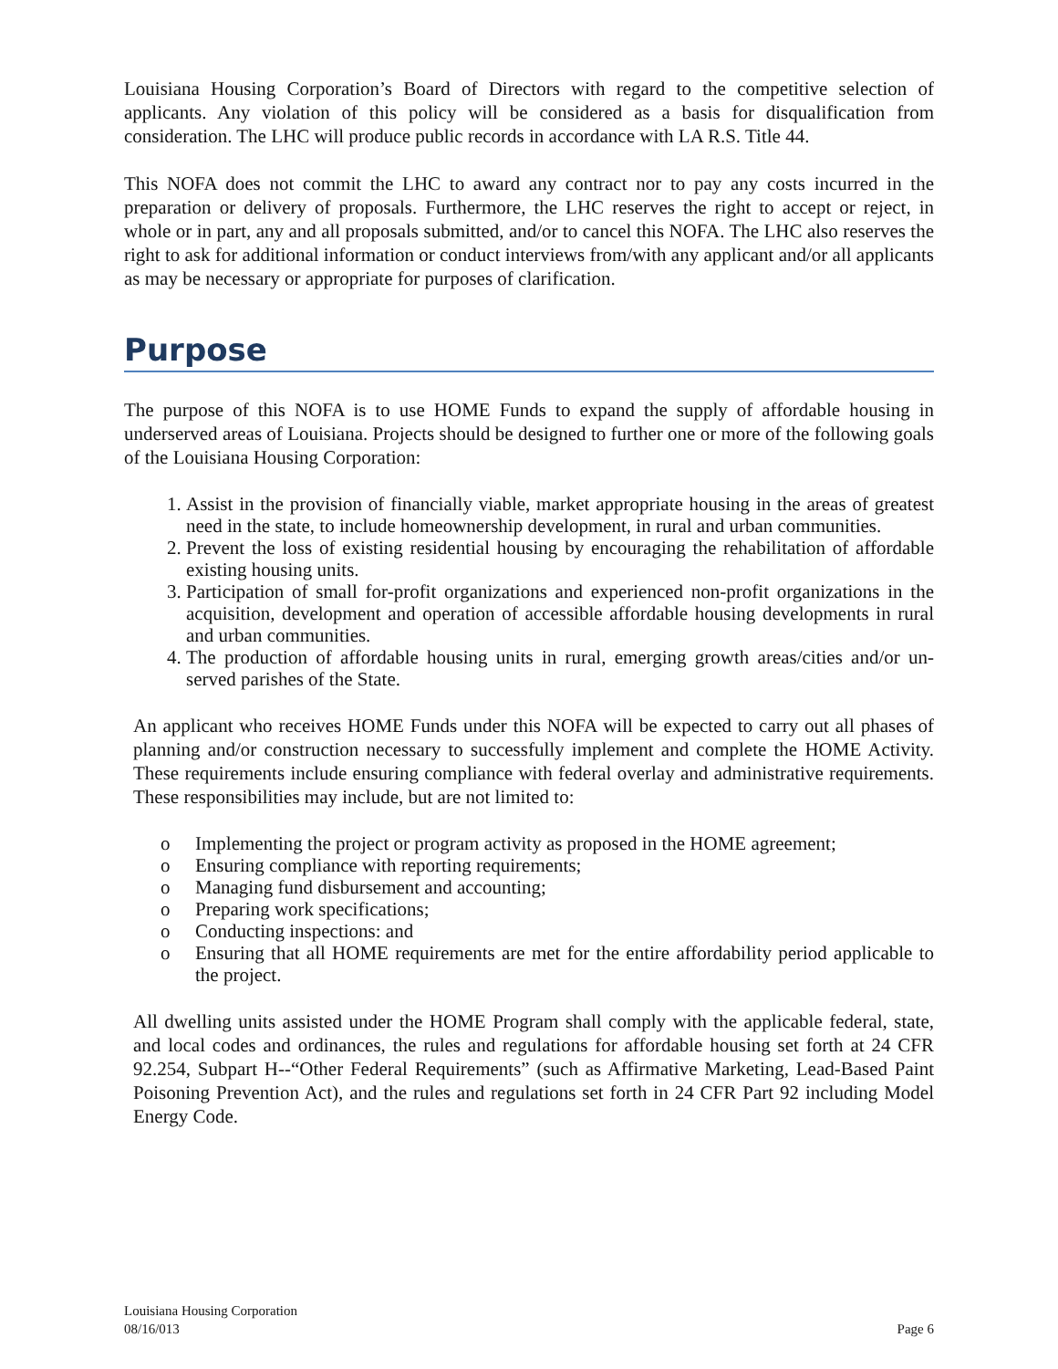Louisiana Housing Corporation’s Board of Directors with regard to the competitive selection of applicants. Any violation of this policy will be considered as a basis for disqualification from consideration. The LHC will produce public records in accordance with LA R.S. Title 44.
This NOFA does not commit the LHC to award any contract nor to pay any costs incurred in the preparation or delivery of proposals. Furthermore, the LHC reserves the right to accept or reject, in whole or in part, any and all proposals submitted, and/or to cancel this NOFA. The LHC also reserves the right to ask for additional information or conduct interviews from/with any applicant and/or all applicants as may be necessary or appropriate for purposes of clarification.
Purpose
The purpose of this NOFA is to use HOME Funds to expand the supply of affordable housing in underserved areas of Louisiana. Projects should be designed to further one or more of the following goals of the Louisiana Housing Corporation:
1. Assist in the provision of financially viable, market appropriate housing in the areas of greatest need in the state, to include homeownership development, in rural and urban communities.
2. Prevent the loss of existing residential housing by encouraging the rehabilitation of affordable existing housing units.
3. Participation of small for-profit organizations and experienced non-profit organizations in the acquisition, development and operation of accessible affordable housing developments in rural and urban communities.
4. The production of affordable housing units in rural, emerging growth areas/cities and/or un-served parishes of the State.
An applicant who receives HOME Funds under this NOFA will be expected to carry out all phases of planning and/or construction necessary to successfully implement and complete the HOME Activity. These requirements include ensuring compliance with federal overlay and administrative requirements. These responsibilities may include, but are not limited to:
o Implementing the project or program activity as proposed in the HOME agreement;
o Ensuring compliance with reporting requirements;
o Managing fund disbursement and accounting;
o Preparing work specifications;
o Conducting inspections: and
o Ensuring that all HOME requirements are met for the entire affordability period applicable to the project.
All dwelling units assisted under the HOME Program shall comply with the applicable federal, state, and local codes and ordinances, the rules and regulations for affordable housing set forth at 24 CFR 92.254, Subpart H--“Other Federal Requirements” (such as Affirmative Marketing, Lead-Based Paint Poisoning Prevention Act), and the rules and regulations set forth in 24 CFR Part 92 including Model Energy Code.
Louisiana Housing Corporation
08/16/013 Page 6